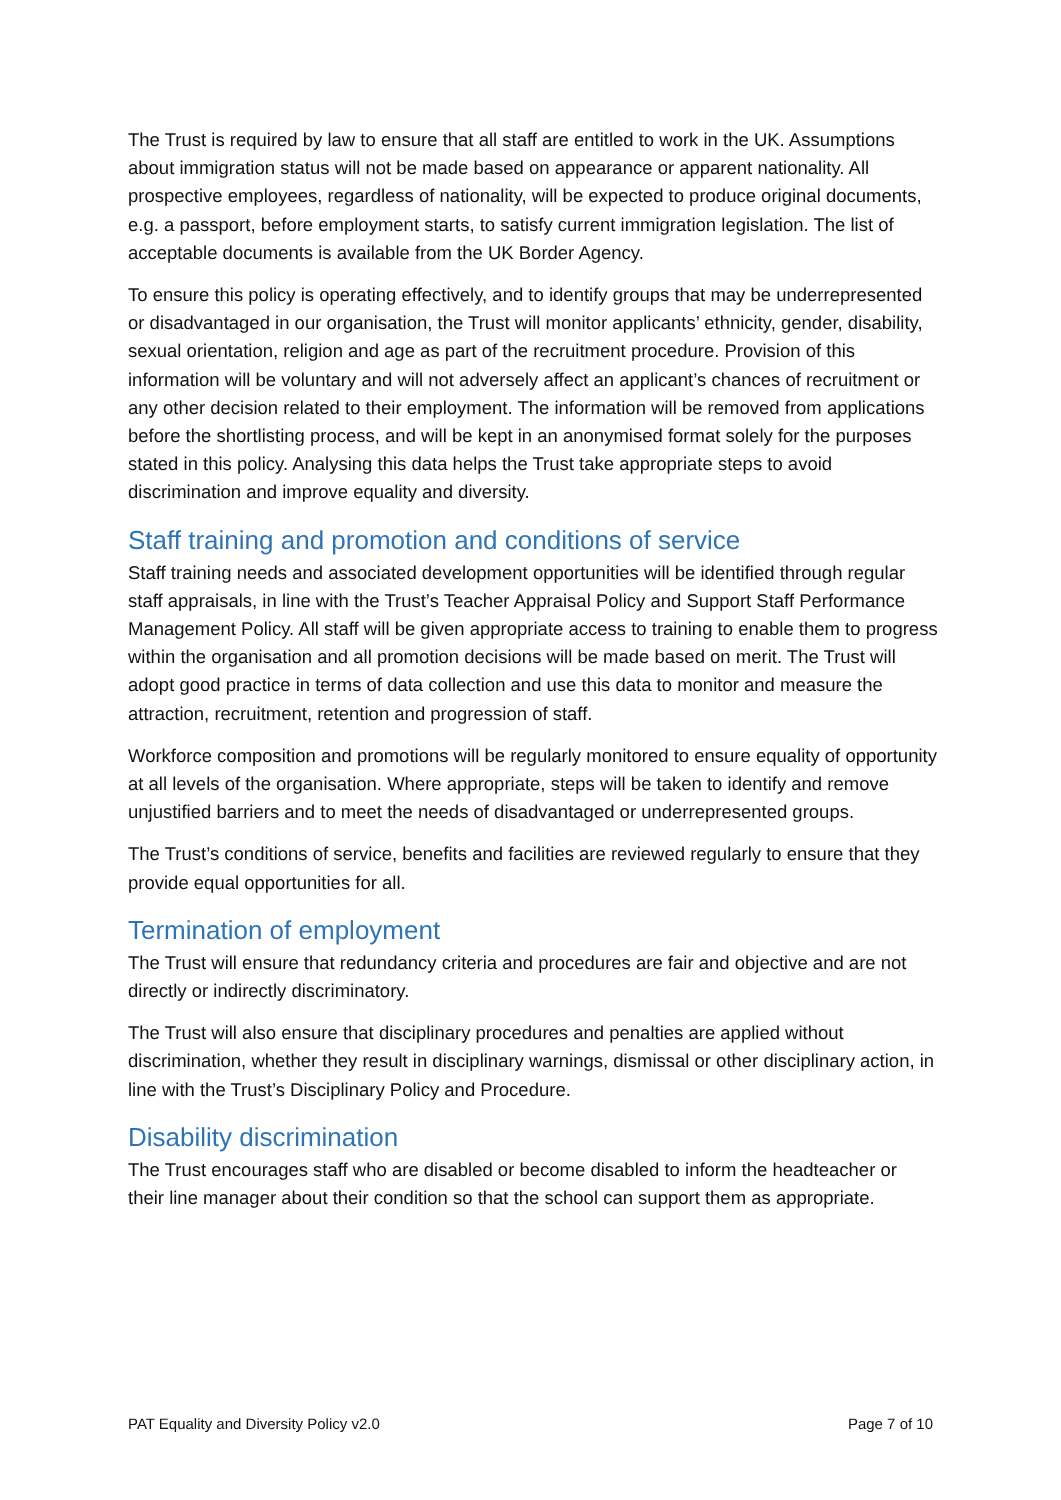The Trust is required by law to ensure that all staff are entitled to work in the UK. Assumptions about immigration status will not be made based on appearance or apparent nationality. All prospective employees, regardless of nationality, will be expected to produce original documents, e.g. a passport, before employment starts, to satisfy current immigration legislation. The list of acceptable documents is available from the UK Border Agency.
To ensure this policy is operating effectively, and to identify groups that may be underrepresented or disadvantaged in our organisation, the Trust will monitor applicants’ ethnicity, gender, disability, sexual orientation, religion and age as part of the recruitment procedure. Provision of this information will be voluntary and will not adversely affect an applicant’s chances of recruitment or any other decision related to their employment. The information will be removed from applications before the shortlisting process, and will be kept in an anonymised format solely for the purposes stated in this policy. Analysing this data helps the Trust take appropriate steps to avoid discrimination and improve equality and diversity.
Staff training and promotion and conditions of service
Staff training needs and associated development opportunities will be identified through regular staff appraisals, in line with the Trust’s Teacher Appraisal Policy and Support Staff Performance Management Policy. All staff will be given appropriate access to training to enable them to progress within the organisation and all promotion decisions will be made based on merit. The Trust will adopt good practice in terms of data collection and use this data to monitor and measure the attraction, recruitment, retention and progression of staff.
Workforce composition and promotions will be regularly monitored to ensure equality of opportunity at all levels of the organisation. Where appropriate, steps will be taken to identify and remove unjustified barriers and to meet the needs of disadvantaged or underrepresented groups.
The Trust’s conditions of service, benefits and facilities are reviewed regularly to ensure that they provide equal opportunities for all.
Termination of employment
The Trust will ensure that redundancy criteria and procedures are fair and objective and are not directly or indirectly discriminatory.
The Trust will also ensure that disciplinary procedures and penalties are applied without discrimination, whether they result in disciplinary warnings, dismissal or other disciplinary action, in line with the Trust’s Disciplinary Policy and Procedure.
Disability discrimination
The Trust encourages staff who are disabled or become disabled to inform the headteacher or their line manager about their condition so that the school can support them as appropriate.
PAT Equality and Diversity Policy v2.0 Page 7 of 10